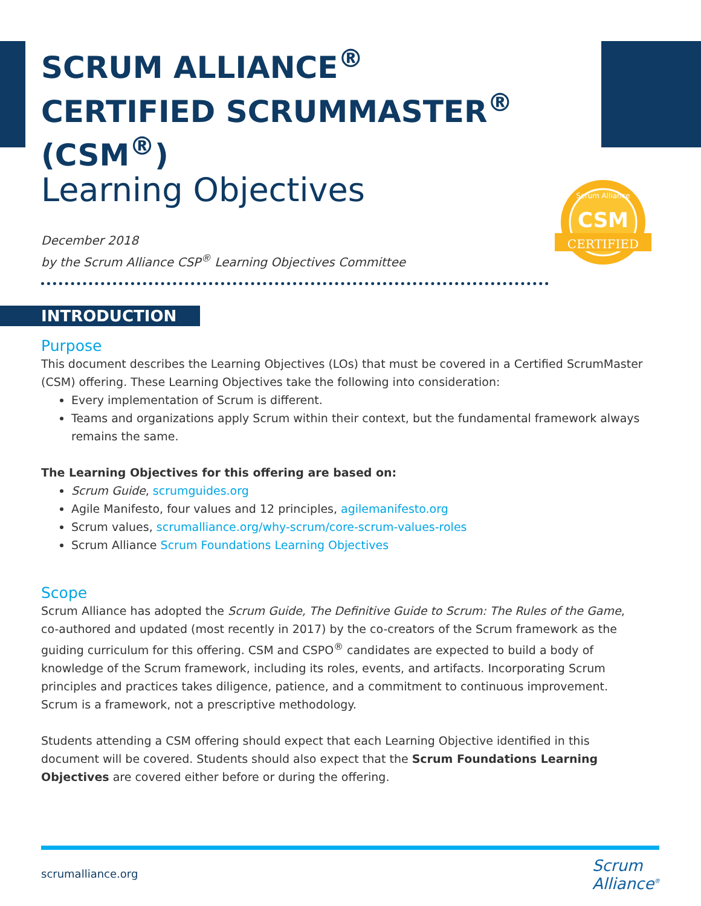CSM
CERTIFIED
Scrum Alliance
SCRUM ALLIANCE<sup>®</sup>
CERTIFIED SCRUMMASTER<sup>®</sup> (CSM<sup>®</sup>)
Learning Objectives
December 2018
by the Scrum Alliance CSP<sup>®</sup> Learning Objectives Committee
INTRODUCTION
Purpose
This document describes the Learning Objectives (LOs) that must be covered in a Certified ScrumMaster (CSM) offering. These Learning Objectives take the following into consideration:
Every implementation of Scrum is different.
Teams and organizations apply Scrum within their context, but the fundamental framework always remains the same.
The Learning Objectives for this offering are based on:
Scrum Guide, scrumguides.org
Agile Manifesto, four values and 12 principles, agilemanifesto.org
Scrum values, scrumalliance.org/why-scrum/core-scrum-values-roles
Scrum Alliance Scrum Foundations Learning Objectives
Scope
Scrum Alliance has adopted the Scrum Guide, The Definitive Guide to Scrum: The Rules of the Game, co-authored and updated (most recently in 2017) by the co-creators of the Scrum framework as the guiding curriculum for this offering. CSM and CSPO<sup>®</sup> candidates are expected to build a body of knowledge of the Scrum framework, including its roles, events, and artifacts. Incorporating Scrum principles and practices takes diligence, patience, and a commitment to continuous improvement. Scrum is a framework, not a prescriptive methodology.
Students attending a CSM offering should expect that each Learning Objective identified in this document will be covered. Students should also expect that the Scrum Foundations Learning Objectives are covered either before or during the offering.
scrumalliance.org
Scrum
Alliance<sup>®</sup>